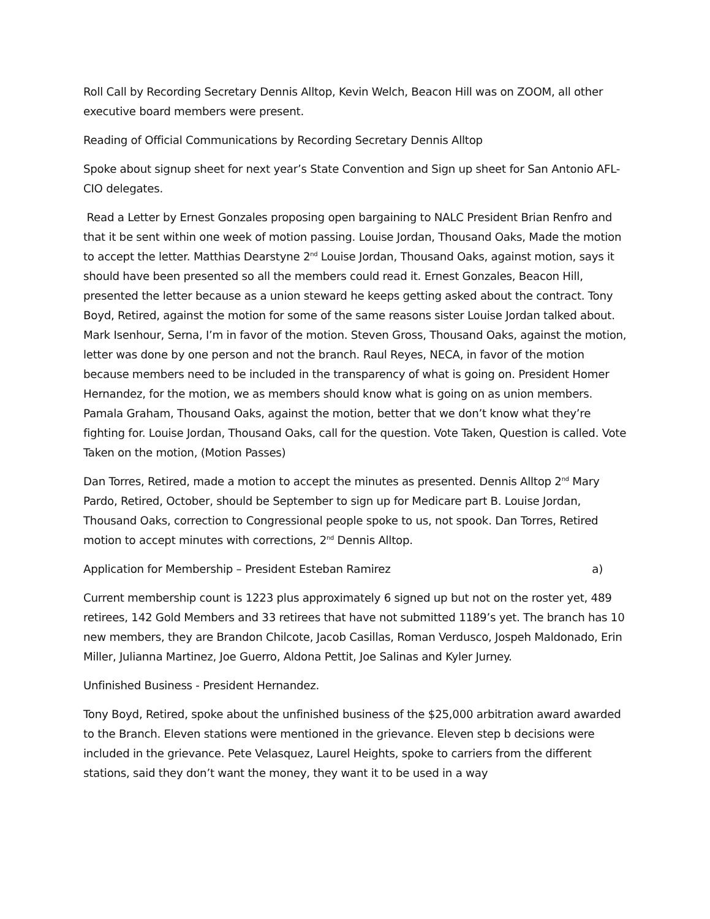Roll Call by Recording Secretary Dennis Alltop, Kevin Welch, Beacon Hill was on ZOOM, all other executive board members were present.
Reading of Official Communications by Recording Secretary Dennis Alltop
Spoke about signup sheet for next year’s State Convention and Sign up sheet for San Antonio AFL-CIO delegates.
Read a Letter by Ernest Gonzales proposing open bargaining to NALC President Brian Renfro and that it be sent within one week of motion passing. Louise Jordan, Thousand Oaks, Made the motion to accept the letter. Matthias Dearstyne 2<sup>nd</sup> Louise Jordan, Thousand Oaks, against motion, says it should have been presented so all the members could read it. Ernest Gonzales, Beacon Hill, presented the letter because as a union steward he keeps getting asked about the contract. Tony Boyd, Retired, against the motion for some of the same reasons sister Louise Jordan talked about. Mark Isenhour, Serna, I’m in favor of the motion. Steven Gross, Thousand Oaks, against the motion, letter was done by one person and not the branch. Raul Reyes, NECA, in favor of the motion because members need to be included in the transparency of what is going on. President Homer Hernandez, for the motion, we as members should know what is going on as union members. Pamala Graham, Thousand Oaks, against the motion, better that we don’t know what they’re fighting for. Louise Jordan, Thousand Oaks, call for the question. Vote Taken, Question is called. Vote Taken on the motion, (Motion Passes)
Dan Torres, Retired, made a motion to accept the minutes as presented. Dennis Alltop 2<sup>nd</sup> Mary Pardo, Retired, October, should be September to sign up for Medicare part B. Louise Jordan, Thousand Oaks, correction to Congressional people spoke to us, not spook. Dan Torres, Retired motion to accept minutes with corrections, 2<sup>nd</sup> Dennis Alltop.
Application for Membership – President Esteban Ramirez a)
Current membership count is 1223 plus approximately 6 signed up but not on the roster yet, 489 retirees, 142 Gold Members and 33 retirees that have not submitted 1189’s yet. The branch has 10 new members, they are Brandon Chilcote, Jacob Casillas, Roman Verdusco, Jospeh Maldonado, Erin Miller, Julianna Martinez, Joe Guerro, Aldona Pettit, Joe Salinas and Kyler Jurney.
Unfinished Business - President Hernandez.
Tony Boyd, Retired, spoke about the unfinished business of the $25,000 arbitration award awarded to the Branch. Eleven stations were mentioned in the grievance. Eleven step b decisions were included in the grievance. Pete Velasquez, Laurel Heights, spoke to carriers from the different stations, said they don’t want the money, they want it to be used in a way